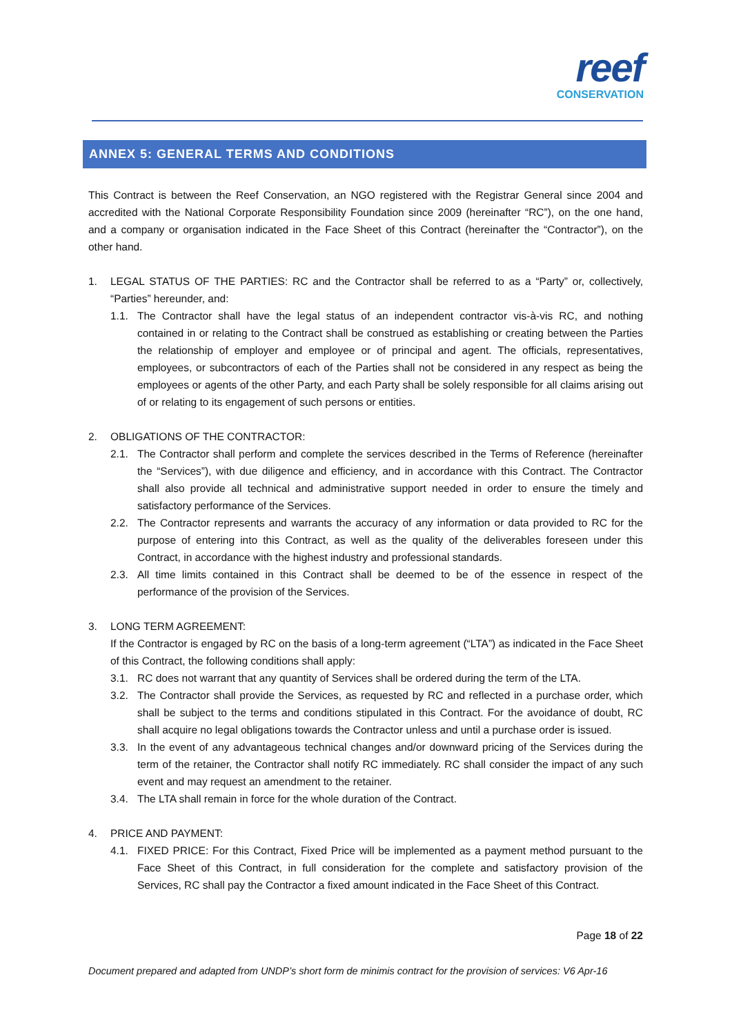reef
CONSERVATION
ANNEX 5: GENERAL TERMS AND CONDITIONS
This Contract is between the Reef Conservation, an NGO registered with the Registrar General since 2004 and accredited with the National Corporate Responsibility Foundation since 2009 (hereinafter “RC”), on the one hand, and a company or organisation indicated in the Face Sheet of this Contract (hereinafter the “Contractor”), on the other hand.
1. LEGAL STATUS OF THE PARTIES: RC and the Contractor shall be referred to as a “Party” or, collectively, “Parties” hereunder, and:
1.1. The Contractor shall have the legal status of an independent contractor vis-à-vis RC, and nothing contained in or relating to the Contract shall be construed as establishing or creating between the Parties the relationship of employer and employee or of principal and agent. The officials, representatives, employees, or subcontractors of each of the Parties shall not be considered in any respect as being the employees or agents of the other Party, and each Party shall be solely responsible for all claims arising out of or relating to its engagement of such persons or entities.
2. OBLIGATIONS OF THE CONTRACTOR:
2.1. The Contractor shall perform and complete the services described in the Terms of Reference (hereinafter the “Services”), with due diligence and efficiency, and in accordance with this Contract. The Contractor shall also provide all technical and administrative support needed in order to ensure the timely and satisfactory performance of the Services.
2.2. The Contractor represents and warrants the accuracy of any information or data provided to RC for the purpose of entering into this Contract, as well as the quality of the deliverables foreseen under this Contract, in accordance with the highest industry and professional standards.
2.3. All time limits contained in this Contract shall be deemed to be of the essence in respect of the performance of the provision of the Services.
3. LONG TERM AGREEMENT:
If the Contractor is engaged by RC on the basis of a long-term agreement (“LTA”) as indicated in the Face Sheet of this Contract, the following conditions shall apply:
3.1. RC does not warrant that any quantity of Services shall be ordered during the term of the LTA.
3.2. The Contractor shall provide the Services, as requested by RC and reflected in a purchase order, which shall be subject to the terms and conditions stipulated in this Contract. For the avoidance of doubt, RC shall acquire no legal obligations towards the Contractor unless and until a purchase order is issued.
3.3. In the event of any advantageous technical changes and/or downward pricing of the Services during the term of the retainer, the Contractor shall notify RC immediately. RC shall consider the impact of any such event and may request an amendment to the retainer.
3.4. The LTA shall remain in force for the whole duration of the Contract.
4. PRICE AND PAYMENT:
4.1. FIXED PRICE: For this Contract, Fixed Price will be implemented as a payment method pursuant to the Face Sheet of this Contract, in full consideration for the complete and satisfactory provision of the Services, RC shall pay the Contractor a fixed amount indicated in the Face Sheet of this Contract.
Page 18 of 22
Document prepared and adapted from UNDP’s short form de minimis contract for the provision of services: V6 Apr-16